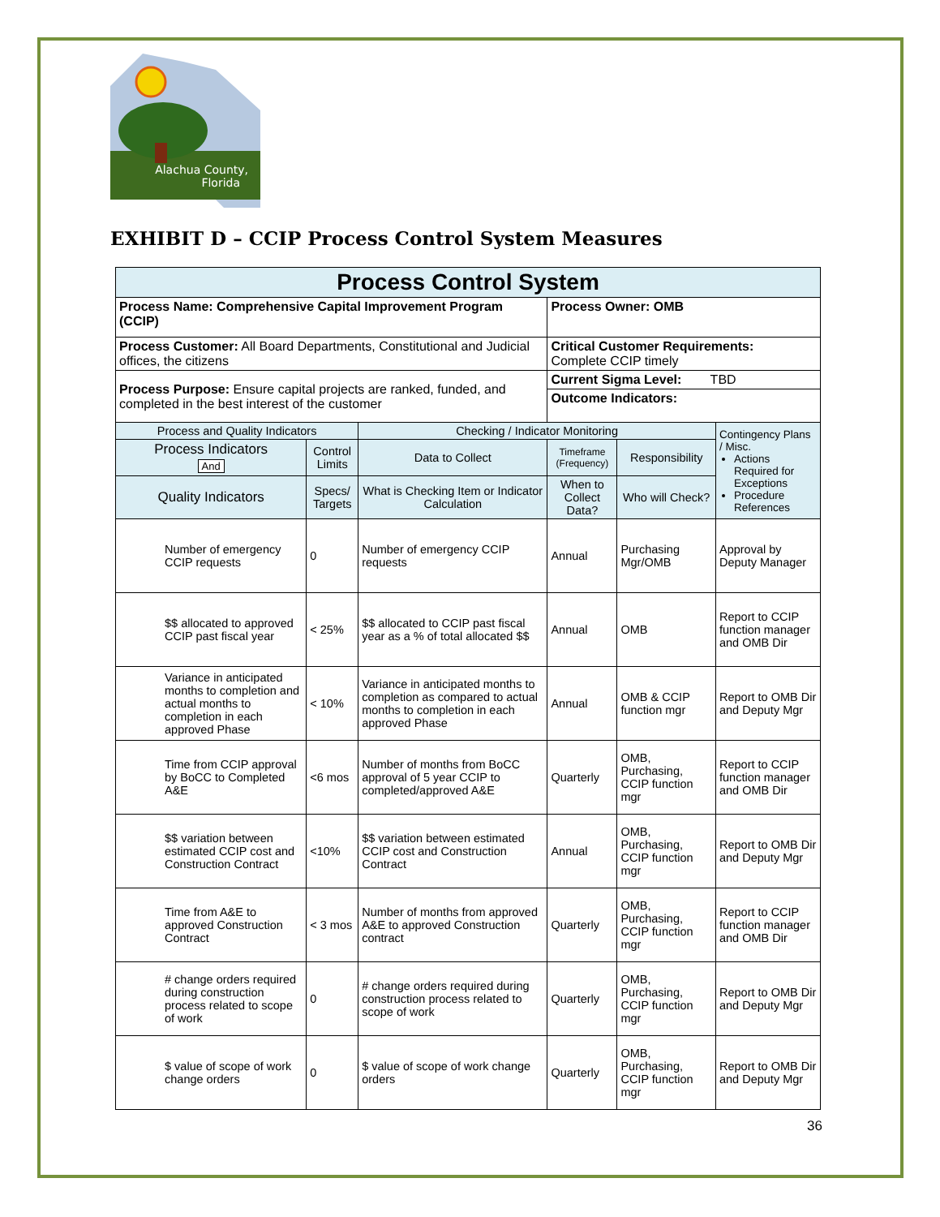Alachua County,
Florida
EXHIBIT D – CCIP Process Control System Measures
| Process Control System | | | | | |
| Process Name: Comprehensive Capital Improvement Program (CCIP) | | | Process Owner: OMB | | |
| Process Customer: All Board Departments, Constitutional and Judicial offices, the citizens | | | Critical Customer Requirements: Complete CCIP timely | | |
| Process Purpose: Ensure capital projects are ranked, funded, and completed in the best interest of the customer | | | Current Sigma Level: TBD | | |
| | | | Outcome Indicators: | | |
| Process and Quality Indicators | | Checking / Indicator Monitoring | | | Contingency Plans / Misc. Actions Required for Exceptions Procedure References |
| Process Indicators And | Control Limits | Data to Collect | Timeframe (Frequency) | Responsibility | |
| Quality Indicators | Specs/ Targets | What is Checking Item or Indicator Calculation | When to Collect Data? | Who will Check? | |
| Number of emergency CCIP requests | 0 | Number of emergency CCIP requests | Annual | Purchasing Mgr/OMB | Approval by Deputy Manager |
| $$ allocated to approved CCIP past fiscal year | < 25% | $$ allocated to CCIP past fiscal year as a % of total allocated $$ | Annual | OMB | Report to CCIP function manager and OMB Dir |
| Variance in anticipated months to completion and actual months to completion in each approved Phase | < 10% | Variance in anticipated months to completion as compared to actual months to completion in each approved Phase | Annual | OMB & CCIP function mgr | Report to OMB Dir and Deputy Mgr |
| Time from CCIP approval by BoCC to Completed A&E | <6 mos | Number of months from BoCC approval of 5 year CCIP to completed/approved A&E | Quarterly | OMB, Purchasing, CCIP function mgr | Report to CCIP function manager and OMB Dir |
| $$ variation between estimated CCIP cost and Construction Contract | <10% | $$ variation between estimated CCIP cost and Construction Contract | Annual | OMB, Purchasing, CCIP function mgr | Report to OMB Dir and Deputy Mgr |
| Time from A&E to approved Construction Contract | < 3 mos | Number of months from approved A&E to approved Construction contract | Quarterly | OMB, Purchasing, CCIP function mgr | Report to CCIP function manager and OMB Dir |
| # change orders required during construction process related to scope of work | 0 | # change orders required during construction process related to scope of work | Quarterly | OMB, Purchasing, CCIP function mgr | Report to OMB Dir and Deputy Mgr |
| $ value of scope of work change orders | 0 | $ value of scope of work change orders | Quarterly | OMB, Purchasing, CCIP function mgr | Report to OMB Dir and Deputy Mgr |
36